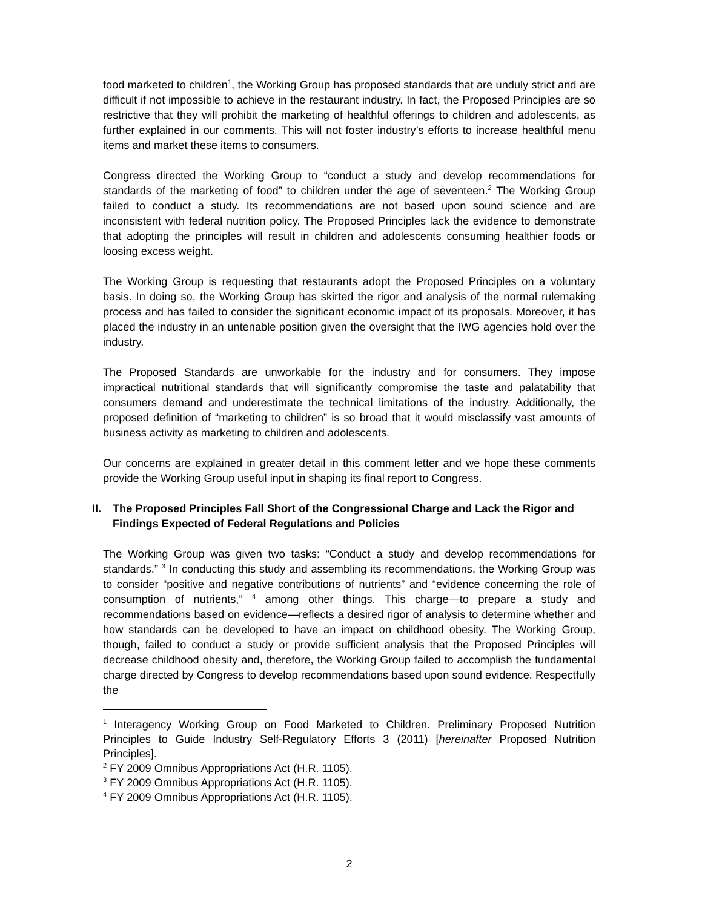food marketed to children<sup>1</sup>, the Working Group has proposed standards that are unduly strict and are difficult if not impossible to achieve in the restaurant industry. In fact, the Proposed Principles are so restrictive that they will prohibit the marketing of healthful offerings to children and adolescents, as further explained in our comments. This will not foster industry’s efforts to increase healthful menu items and market these items to consumers.
Congress directed the Working Group to “conduct a study and develop recommendations for standards of the marketing of food” to children under the age of seventeen.<sup>2</sup> The Working Group failed to conduct a study. Its recommendations are not based upon sound science and are inconsistent with federal nutrition policy. The Proposed Principles lack the evidence to demonstrate that adopting the principles will result in children and adolescents consuming healthier foods or loosing excess weight.
The Working Group is requesting that restaurants adopt the Proposed Principles on a voluntary basis. In doing so, the Working Group has skirted the rigor and analysis of the normal rulemaking process and has failed to consider the significant economic impact of its proposals. Moreover, it has placed the industry in an untenable position given the oversight that the IWG agencies hold over the industry.
The Proposed Standards are unworkable for the industry and for consumers. They impose impractical nutritional standards that will significantly compromise the taste and palatability that consumers demand and underestimate the technical limitations of the industry. Additionally, the proposed definition of “marketing to children” is so broad that it would misclassify vast amounts of business activity as marketing to children and adolescents.
Our concerns are explained in greater detail in this comment letter and we hope these comments provide the Working Group useful input in shaping its final report to Congress.
II. The Proposed Principles Fall Short of the Congressional Charge and Lack the Rigor and Findings Expected of Federal Regulations and Policies
The Working Group was given two tasks: “Conduct a study and develop recommendations for standards.” <sup>3</sup> In conducting this study and assembling its recommendations, the Working Group was to consider “positive and negative contributions of nutrients” and “evidence concerning the role of consumption of nutrients,” <sup>4</sup> among other things. This charge—to prepare a study and recommendations based on evidence—reflects a desired rigor of analysis to determine whether and how standards can be developed to have an impact on childhood obesity. The Working Group, though, failed to conduct a study or provide sufficient analysis that the Proposed Principles will decrease childhood obesity and, therefore, the Working Group failed to accomplish the fundamental charge directed by Congress to develop recommendations based upon sound evidence. Respectfully the
<sup>1</sup> Interagency Working Group on Food Marketed to Children. Preliminary Proposed Nutrition Principles to Guide Industry Self-Regulatory Efforts 3 (2011) [hereinafter Proposed Nutrition Principles].
<sup>2</sup> FY 2009 Omnibus Appropriations Act (H.R. 1105).
<sup>3</sup> FY 2009 Omnibus Appropriations Act (H.R. 1105).
<sup>4</sup> FY 2009 Omnibus Appropriations Act (H.R. 1105).
2